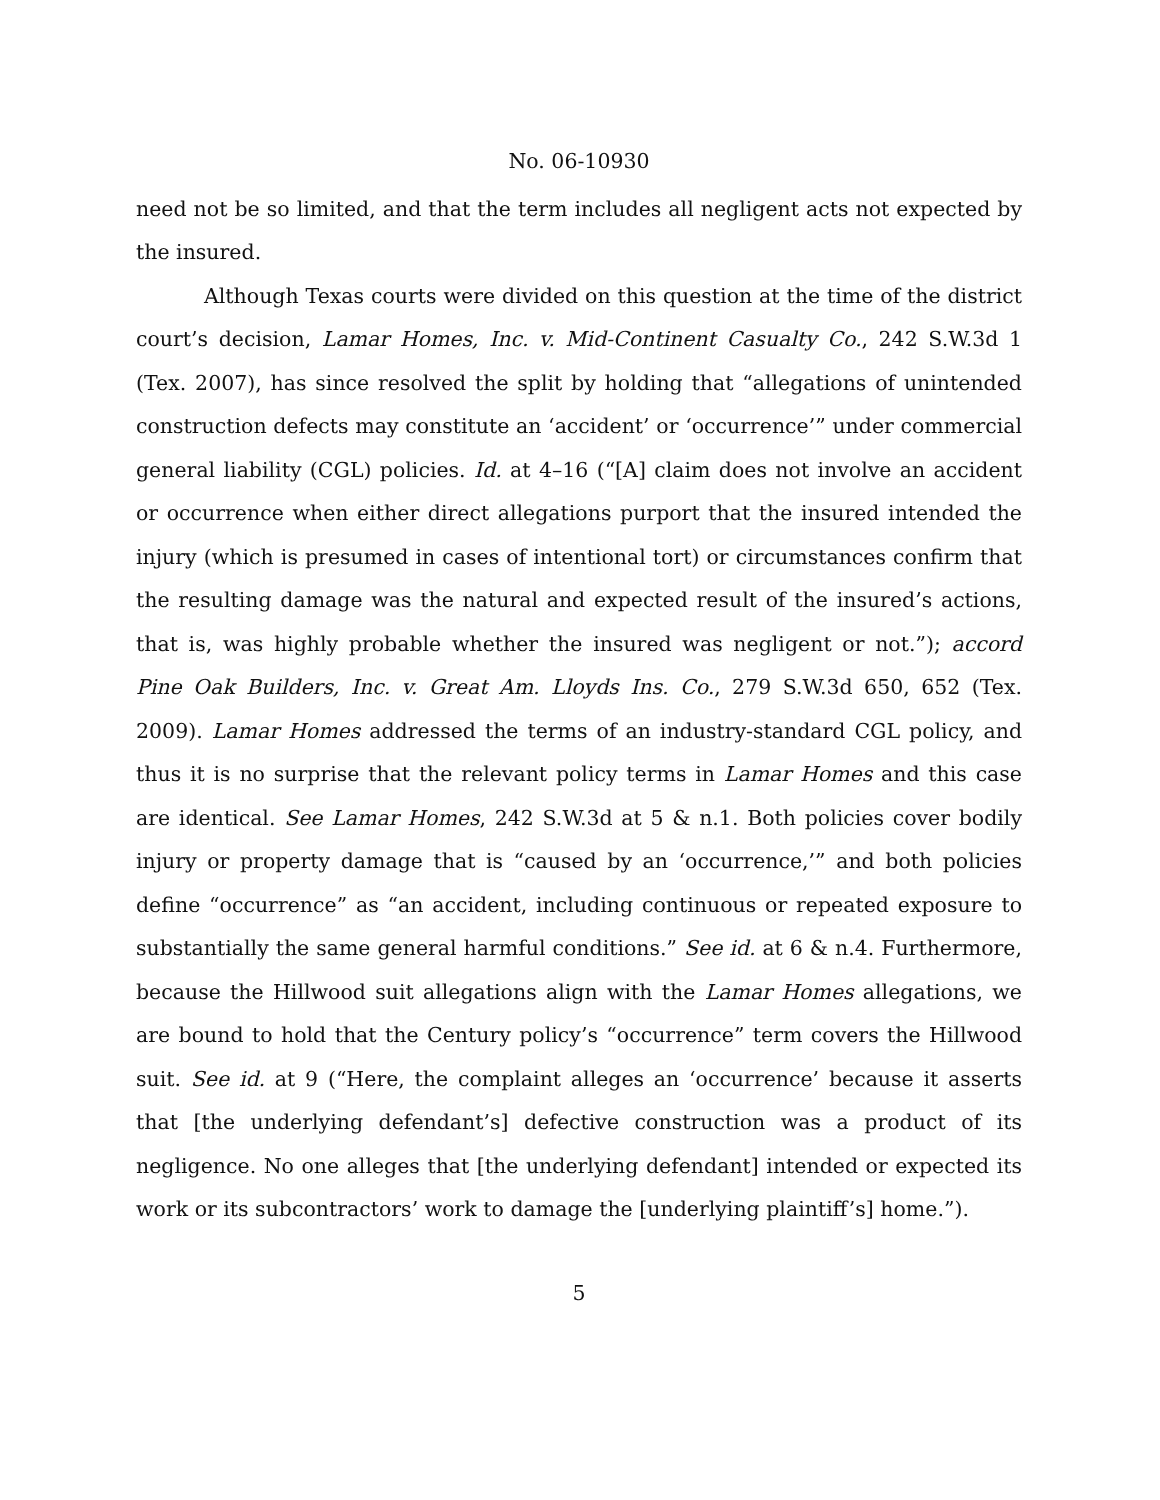No. 06-10930
need not be so limited, and that the term includes all negligent acts not expected by the insured.
Although Texas courts were divided on this question at the time of the district court’s decision, Lamar Homes, Inc. v. Mid-Continent Casualty Co., 242 S.W.3d 1 (Tex. 2007), has since resolved the split by holding that “allegations of unintended construction defects may constitute an ‘accident’ or ‘occurrence’” under commercial general liability (CGL) policies. Id. at 4–16 (“[A] claim does not involve an accident or occurrence when either direct allegations purport that the insured intended the injury (which is presumed in cases of intentional tort) or circumstances confirm that the resulting damage was the natural and expected result of the insured’s actions, that is, was highly probable whether the insured was negligent or not.”); accord Pine Oak Builders, Inc. v. Great Am. Lloyds Ins. Co., 279 S.W.3d 650, 652 (Tex. 2009). Lamar Homes addressed the terms of an industry-standard CGL policy, and thus it is no surprise that the relevant policy terms in Lamar Homes and this case are identical. See Lamar Homes, 242 S.W.3d at 5 & n.1. Both policies cover bodily injury or property damage that is “caused by an ‘occurrence,’” and both policies define “occurrence” as “an accident, including continuous or repeated exposure to substantially the same general harmful conditions.” See id. at 6 & n.4. Furthermore, because the Hillwood suit allegations align with the Lamar Homes allegations, we are bound to hold that the Century policy’s “occurrence” term covers the Hillwood suit. See id. at 9 (“Here, the complaint alleges an ‘occurrence’ because it asserts that [the underlying defendant’s] defective construction was a product of its negligence. No one alleges that [the underlying defendant] intended or expected its work or its subcontractors’ work to damage the [underlying plaintiff’s] home.”).
5